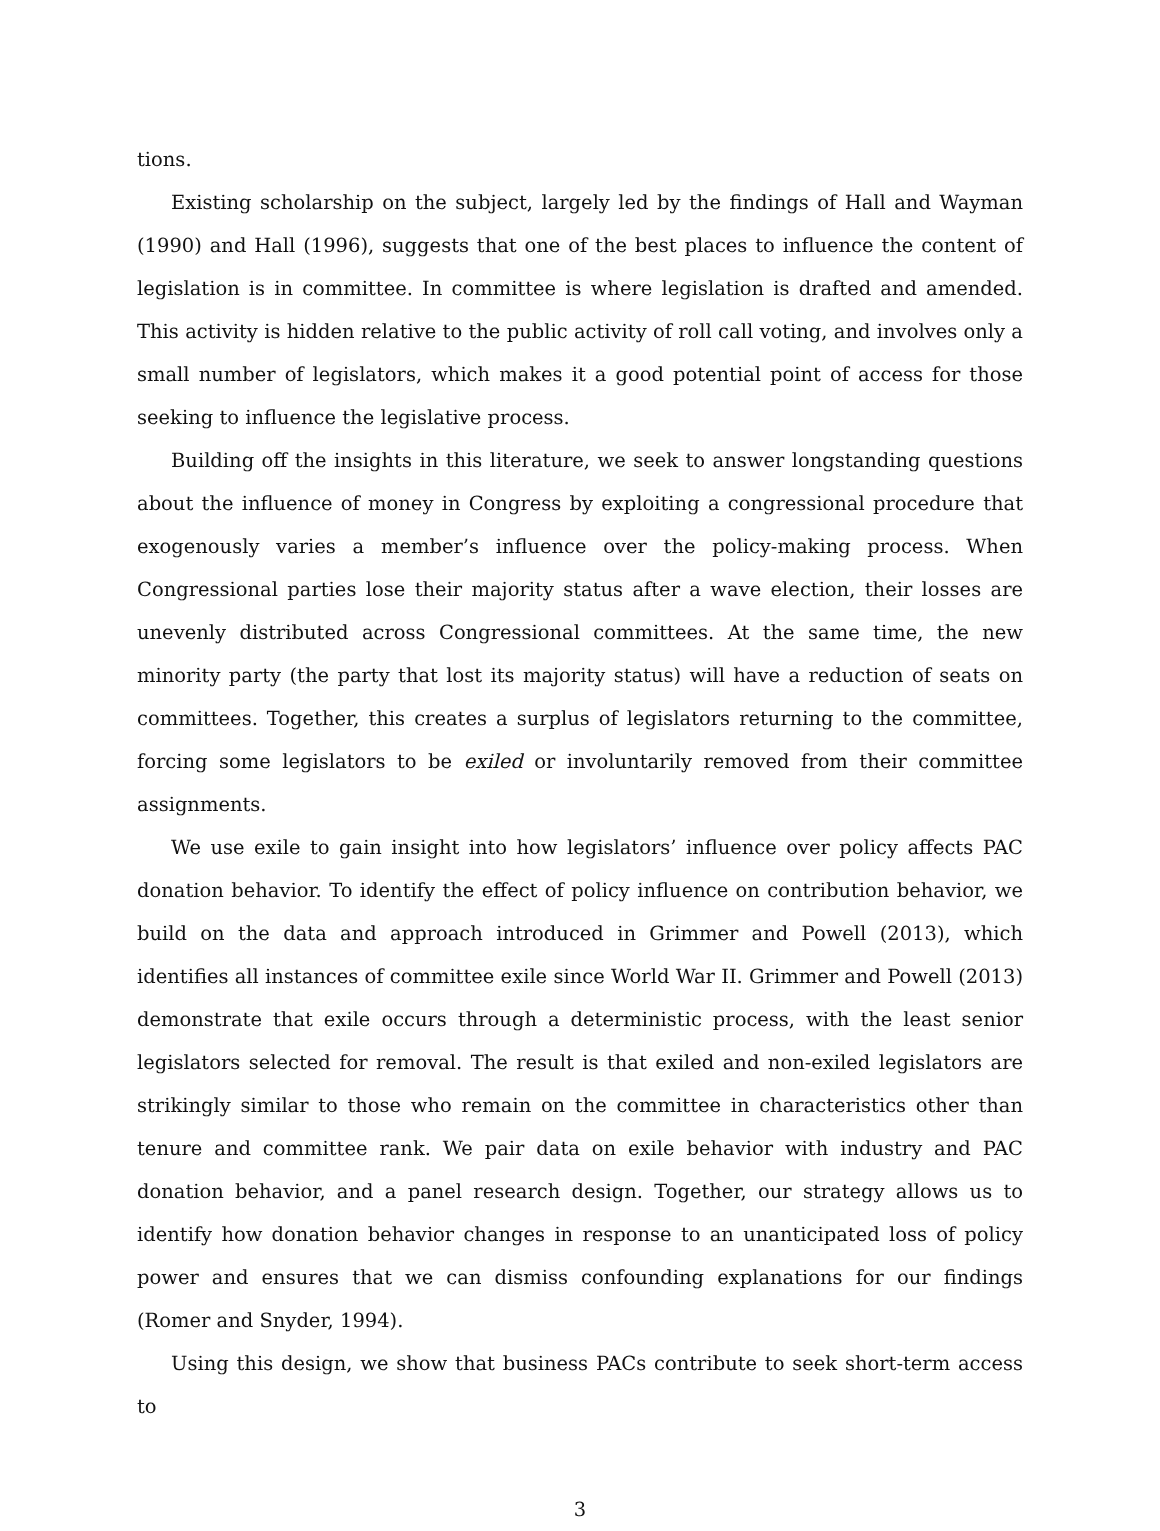tions.
Existing scholarship on the subject, largely led by the findings of Hall and Wayman (1990) and Hall (1996), suggests that one of the best places to influence the content of legislation is in committee. In committee is where legislation is drafted and amended. This activity is hidden relative to the public activity of roll call voting, and involves only a small number of legislators, which makes it a good potential point of access for those seeking to influence the legislative process.
Building off the insights in this literature, we seek to answer longstanding questions about the influence of money in Congress by exploiting a congressional procedure that exogenously varies a member’s influence over the policy-making process. When Congressional parties lose their majority status after a wave election, their losses are unevenly distributed across Congressional committees. At the same time, the new minority party (the party that lost its majority status) will have a reduction of seats on committees. Together, this creates a surplus of legislators returning to the committee, forcing some legislators to be exiled or involuntarily removed from their committee assignments.
We use exile to gain insight into how legislators’ influence over policy affects PAC donation behavior. To identify the effect of policy influence on contribution behavior, we build on the data and approach introduced in Grimmer and Powell (2013), which identifies all instances of committee exile since World War II. Grimmer and Powell (2013) demonstrate that exile occurs through a deterministic process, with the least senior legislators selected for removal. The result is that exiled and non-exiled legislators are strikingly similar to those who remain on the committee in characteristics other than tenure and committee rank. We pair data on exile behavior with industry and PAC donation behavior, and a panel research design. Together, our strategy allows us to identify how donation behavior changes in response to an unanticipated loss of policy power and ensures that we can dismiss confounding explanations for our findings (Romer and Snyder, 1994).
Using this design, we show that business PACs contribute to seek short-term access to
3